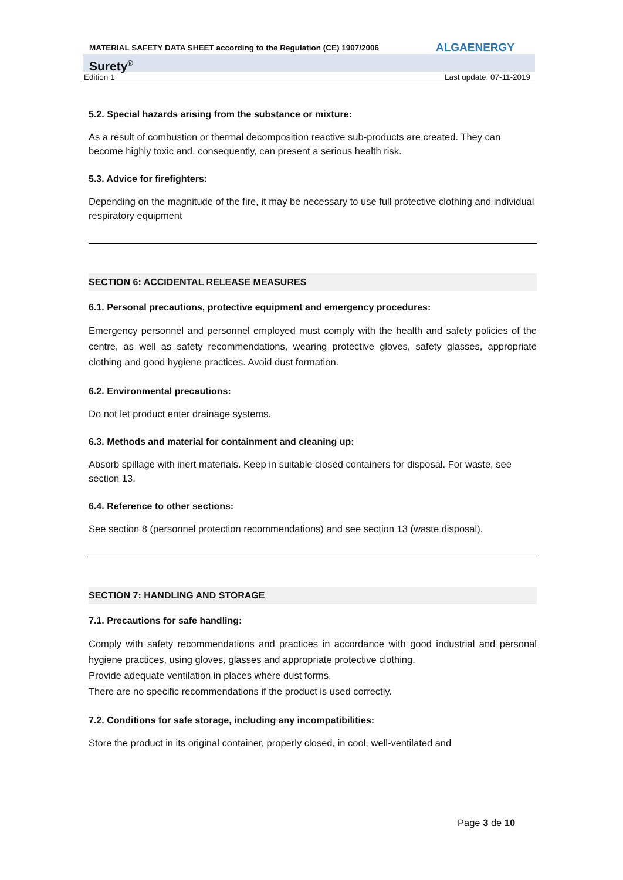MATERIAL SAFETY DATA SHEET according to the Regulation (CE) 1907/2006 ALGAENERGY
Surety<sup>®</sup>
Edition 1 Last update: 07-11-2019
5.2. Special hazards arising from the substance or mixture:
As a result of combustion or thermal decomposition reactive sub-products are created. They can become highly toxic and, consequently, can present a serious health risk.
5.3. Advice for firefighters:
Depending on the magnitude of the fire, it may be necessary to use full protective clothing and individual respiratory equipment
SECTION 6: ACCIDENTAL RELEASE MEASURES
6.1. Personal precautions, protective equipment and emergency procedures:
Emergency personnel and personnel employed must comply with the health and safety policies of the centre, as well as safety recommendations, wearing protective gloves, safety glasses, appropriate clothing and good hygiene practices. Avoid dust formation.
6.2. Environmental precautions:
Do not let product enter drainage systems.
6.3. Methods and material for containment and cleaning up:
Absorb spillage with inert materials. Keep in suitable closed containers for disposal. For waste, see section 13.
6.4. Reference to other sections:
See section 8 (personnel protection recommendations) and see section 13 (waste disposal).
SECTION 7: HANDLING AND STORAGE
7.1. Precautions for safe handling:
Comply with safety recommendations and practices in accordance with good industrial and personal hygiene practices, using gloves, glasses and appropriate protective clothing.
Provide adequate ventilation in places where dust forms.
There are no specific recommendations if the product is used correctly.
7.2. Conditions for safe storage, including any incompatibilities:
Store the product in its original container, properly closed, in cool, well-ventilated and
Page 3 de 10